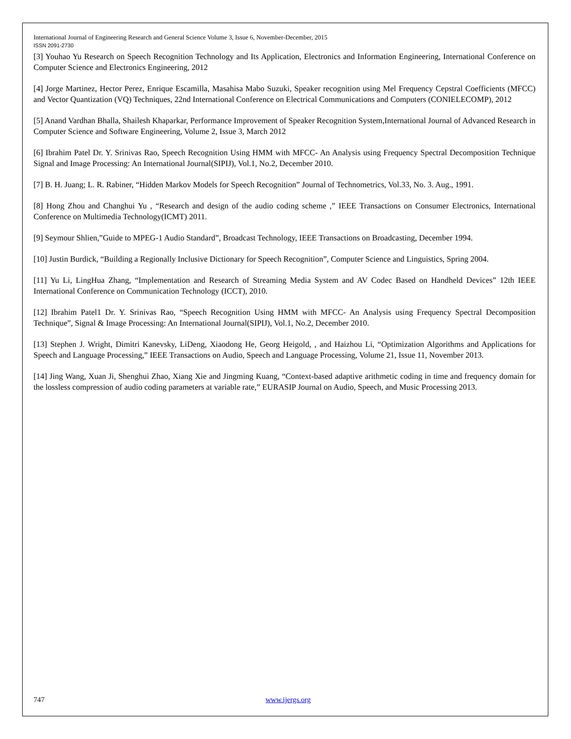International Journal of Engineering Research and General Science Volume 3, Issue 6, November-December, 2015
ISSN 2091-2730
[3] Youhao Yu Research on Speech Recognition Technology and Its Application, Electronics and Information Engineering, International Conference on Computer Science and Electronics Engineering, 2012
[4] Jorge Martinez, Hector Perez, Enrique Escamilla, Masahisa Mabo Suzuki, Speaker recognition using Mel Frequency Cepstral Coefficients (MFCC) and Vector Quantization (VQ) Techniques, 22nd International Conference on Electrical Communications and Computers (CONIELECOMP), 2012
[5] Anand Vardhan Bhalla, Shailesh Khaparkar, Performance Improvement of Speaker Recognition System,International Journal of Advanced Research in Computer Science and Software Engineering, Volume 2, Issue 3, March 2012
[6] Ibrahim Patel Dr. Y. Srinivas Rao, Speech Recognition Using HMM with MFCC- An Analysis using Frequency Spectral Decomposition Technique Signal and Image Processing: An International Journal(SIPIJ), Vol.1, No.2, December 2010.
[7] B. H. Juang; L. R. Rabiner, “Hidden Markov Models for Speech Recognition” Journal of Technometrics, Vol.33, No. 3. Aug., 1991.
[8] Hong Zhou and Changhui Yu , “Research and design of the audio coding scheme ,” IEEE Transactions on Consumer Electronics, International Conference on Multimedia Technology(ICMT) 2011.
[9] Seymour Shlien,”Guide to MPEG-1 Audio Standard”, Broadcast Technology, IEEE Transactions on Broadcasting, December 1994.
[10] Justin Burdick, “Building a Regionally Inclusive Dictionary for Speech Recognition”, Computer Science and Linguistics, Spring 2004.
[11] Yu Li, LingHua Zhang, “Implementation and Research of Streaming Media System and AV Codec Based on Handheld Devices” 12th IEEE International Conference on Communication Technology (ICCT), 2010.
[12] Ibrahim Patel1 Dr. Y. Srinivas Rao, “Speech Recognition Using HMM with MFCC- An Analysis using Frequency Spectral Decomposition Technique”, Signal & Image Processing: An International Journal(SIPIJ), Vol.1, No.2, December 2010.
[13] Stephen J. Wright, Dimitri Kanevsky, LiDeng, Xiaodong He, Georg Heigold, , and Haizhou Li, “Optimization Algorithms and Applications for Speech and Language Processing,” IEEE Transactions on Audio, Speech and Language Processing, Volume 21, Issue 11, November 2013.
[14] Jing Wang, Xuan Ji, Shenghui Zhao, Xiang Xie and Jingming Kuang, “Context-based adaptive arithmetic coding in time and frequency domain for the lossless compression of audio coding parameters at variable rate,” EURASIP Journal on Audio, Speech, and Music Processing 2013.
747 www.ijergs.org